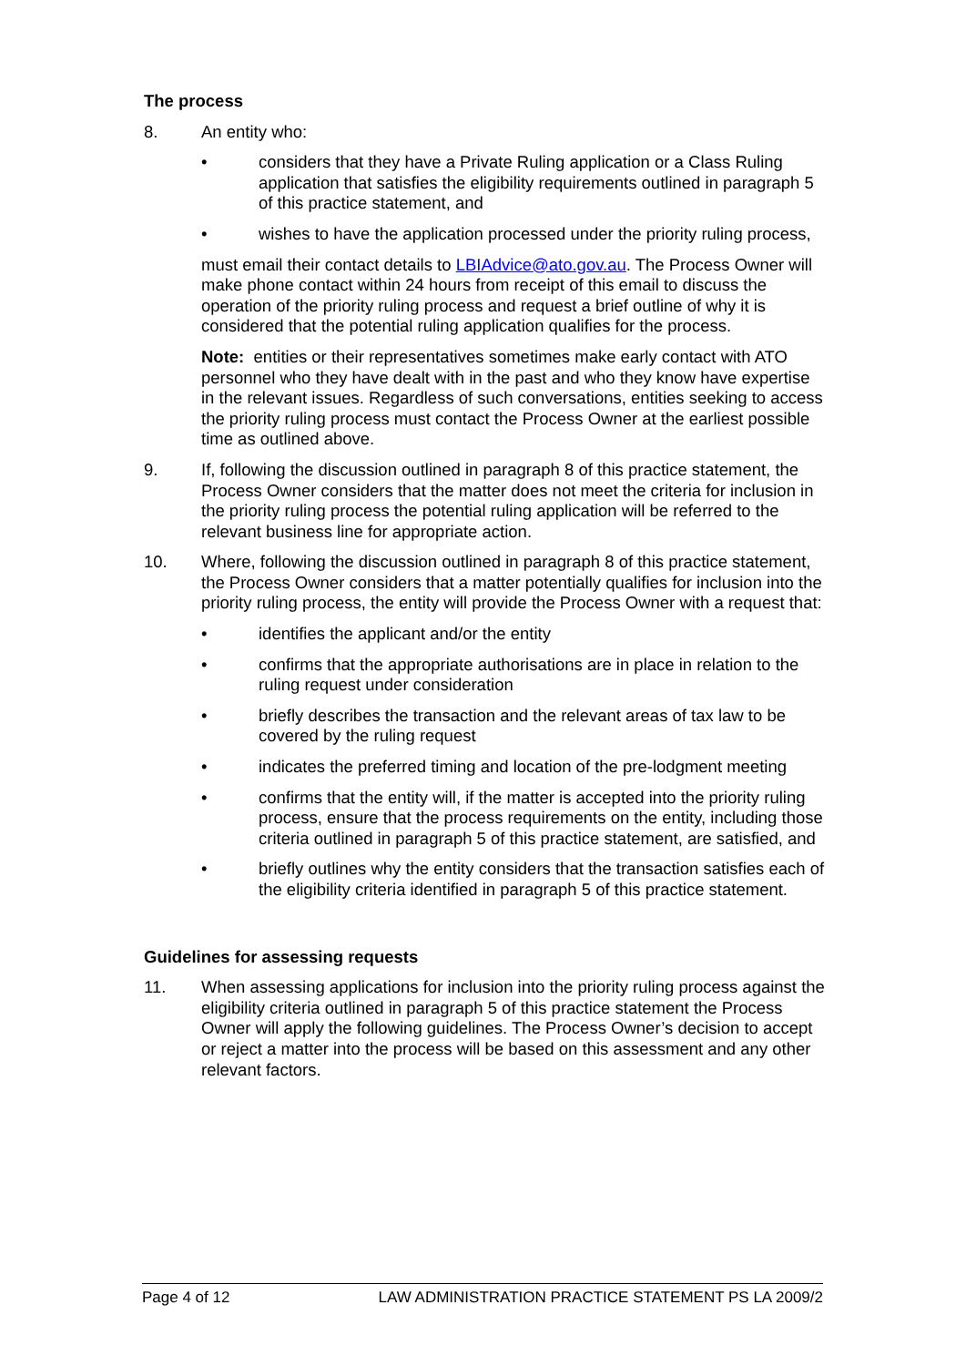The process
8. An entity who:
• considers that they have a Private Ruling application or a Class Ruling application that satisfies the eligibility requirements outlined in paragraph 5 of this practice statement, and
• wishes to have the application processed under the priority ruling process,
must email their contact details to LBIAdvice@ato.gov.au. The Process Owner will make phone contact within 24 hours from receipt of this email to discuss the operation of the priority ruling process and request a brief outline of why it is considered that the potential ruling application qualifies for the process.
Note: entities or their representatives sometimes make early contact with ATO personnel who they have dealt with in the past and who they know have expertise in the relevant issues. Regardless of such conversations, entities seeking to access the priority ruling process must contact the Process Owner at the earliest possible time as outlined above.
9. If, following the discussion outlined in paragraph 8 of this practice statement, the Process Owner considers that the matter does not meet the criteria for inclusion in the priority ruling process the potential ruling application will be referred to the relevant business line for appropriate action.
10. Where, following the discussion outlined in paragraph 8 of this practice statement, the Process Owner considers that a matter potentially qualifies for inclusion into the priority ruling process, the entity will provide the Process Owner with a request that:
• identifies the applicant and/or the entity
• confirms that the appropriate authorisations are in place in relation to the ruling request under consideration
• briefly describes the transaction and the relevant areas of tax law to be covered by the ruling request
• indicates the preferred timing and location of the pre-lodgment meeting
• confirms that the entity will, if the matter is accepted into the priority ruling process, ensure that the process requirements on the entity, including those criteria outlined in paragraph 5 of this practice statement, are satisfied, and
• briefly outlines why the entity considers that the transaction satisfies each of the eligibility criteria identified in paragraph 5 of this practice statement.
Guidelines for assessing requests
11. When assessing applications for inclusion into the priority ruling process against the eligibility criteria outlined in paragraph 5 of this practice statement the Process Owner will apply the following guidelines. The Process Owner’s decision to accept or reject a matter into the process will be based on this assessment and any other relevant factors.
Page 4 of 12 LAW ADMINISTRATION PRACTICE STATEMENT PS LA 2009/2